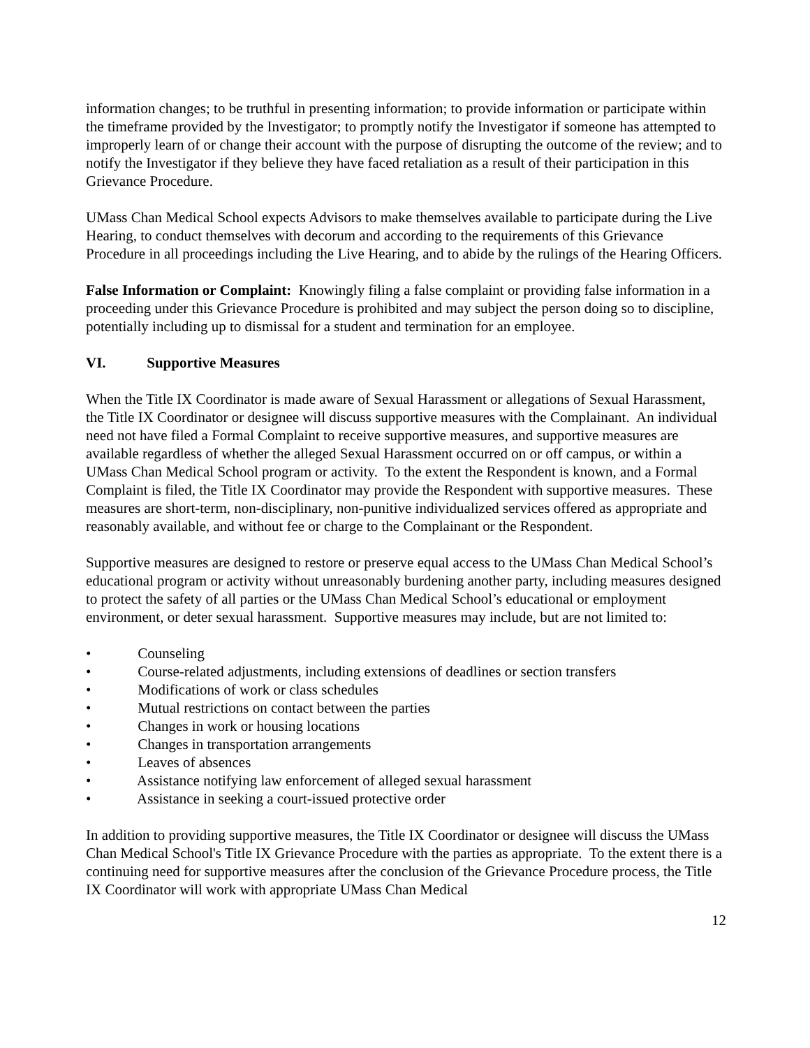information changes; to be truthful in presenting information; to provide information or participate within the timeframe provided by the Investigator; to promptly notify the Investigator if someone has attempted to improperly learn of or change their account with the purpose of disrupting the outcome of the review; and to notify the Investigator if they believe they have faced retaliation as a result of their participation in this Grievance Procedure.
UMass Chan Medical School expects Advisors to make themselves available to participate during the Live Hearing, to conduct themselves with decorum and according to the requirements of this Grievance Procedure in all proceedings including the Live Hearing, and to abide by the rulings of the Hearing Officers.
False Information or Complaint: Knowingly filing a false complaint or providing false information in a proceeding under this Grievance Procedure is prohibited and may subject the person doing so to discipline, potentially including up to dismissal for a student and termination for an employee.
VI. Supportive Measures
When the Title IX Coordinator is made aware of Sexual Harassment or allegations of Sexual Harassment, the Title IX Coordinator or designee will discuss supportive measures with the Complainant. An individual need not have filed a Formal Complaint to receive supportive measures, and supportive measures are available regardless of whether the alleged Sexual Harassment occurred on or off campus, or within a UMass Chan Medical School program or activity. To the extent the Respondent is known, and a Formal Complaint is filed, the Title IX Coordinator may provide the Respondent with supportive measures. These measures are short-term, non-disciplinary, non-punitive individualized services offered as appropriate and reasonably available, and without fee or charge to the Complainant or the Respondent.
Supportive measures are designed to restore or preserve equal access to the UMass Chan Medical School’s educational program or activity without unreasonably burdening another party, including measures designed to protect the safety of all parties or the UMass Chan Medical School’s educational or employment environment, or deter sexual harassment. Supportive measures may include, but are not limited to:
• Counseling
• Course-related adjustments, including extensions of deadlines or section transfers
• Modifications of work or class schedules
• Mutual restrictions on contact between the parties
• Changes in work or housing locations
• Changes in transportation arrangements
• Leaves of absences
• Assistance notifying law enforcement of alleged sexual harassment
• Assistance in seeking a court-issued protective order
In addition to providing supportive measures, the Title IX Coordinator or designee will discuss the UMass Chan Medical School's Title IX Grievance Procedure with the parties as appropriate. To the extent there is a continuing need for supportive measures after the conclusion of the Grievance Procedure process, the Title IX Coordinator will work with appropriate UMass Chan Medical
12